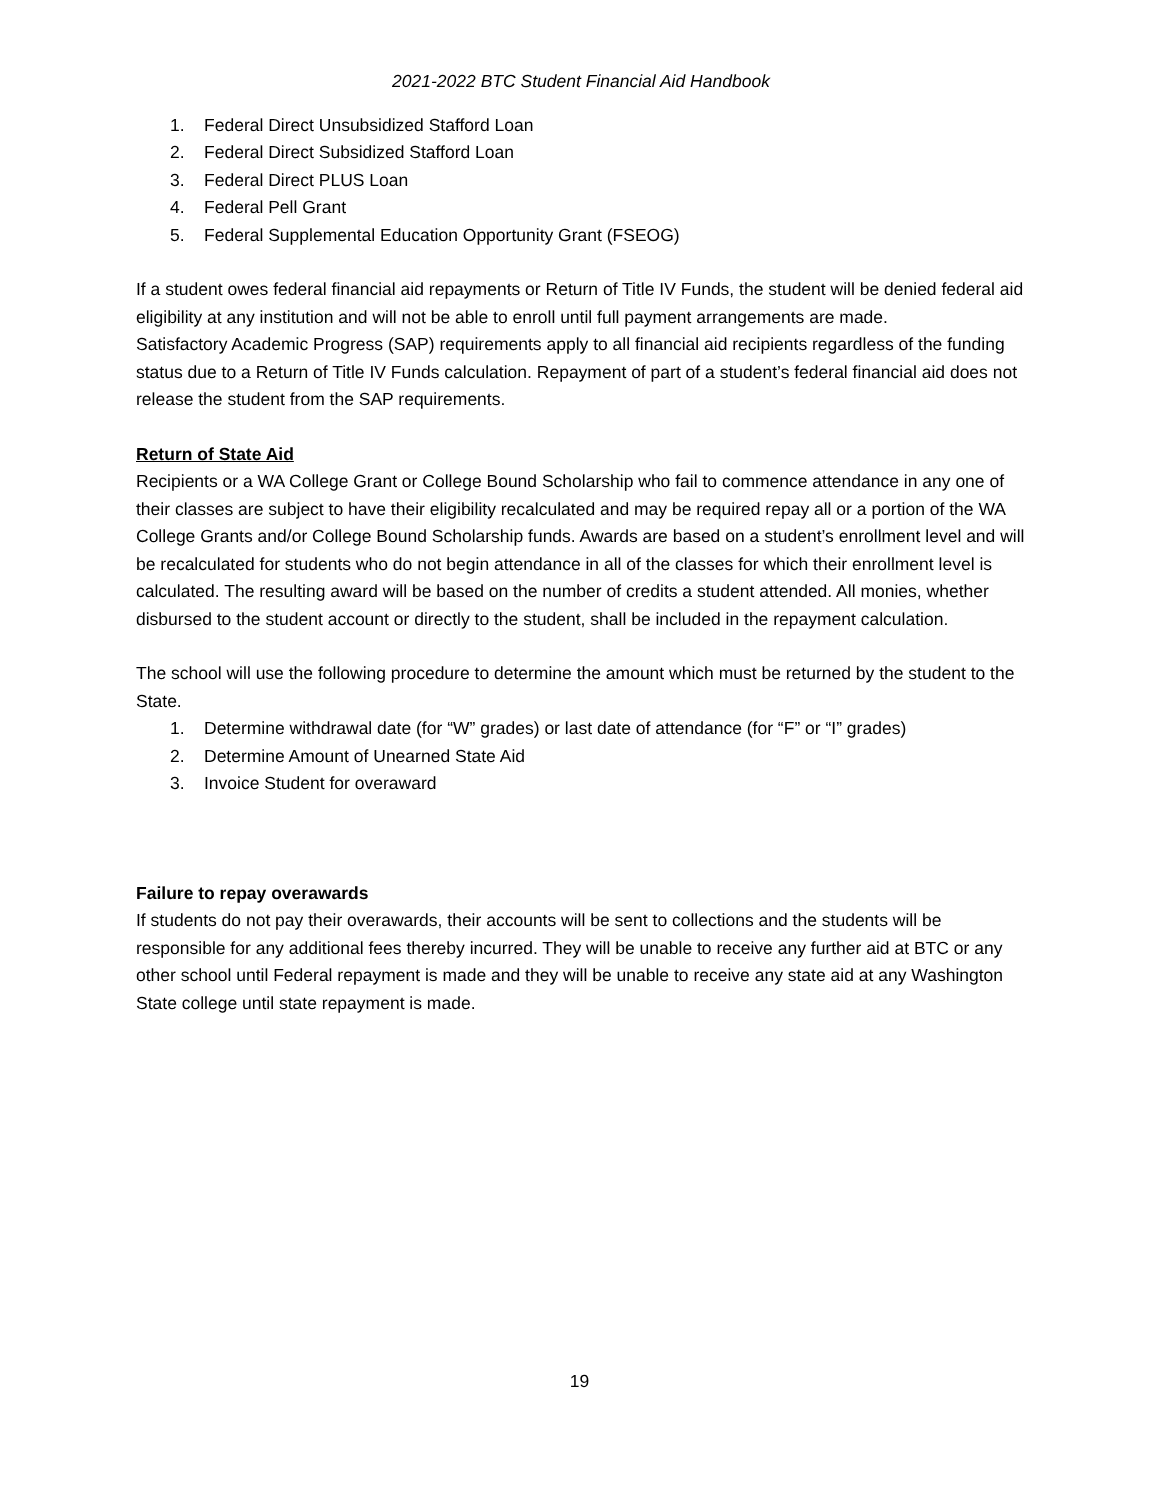2021-2022 BTC Student Financial Aid Handbook
1. Federal Direct Unsubsidized Stafford Loan
2. Federal Direct Subsidized Stafford Loan
3. Federal Direct PLUS Loan
4. Federal Pell Grant
5. Federal Supplemental Education Opportunity Grant (FSEOG)
If a student owes federal financial aid repayments or Return of Title IV Funds, the student will be denied federal aid eligibility at any institution and will not be able to enroll until full payment arrangements are made.
Satisfactory Academic Progress (SAP) requirements apply to all financial aid recipients regardless of the funding status due to a Return of Title IV Funds calculation. Repayment of part of a student’s federal financial aid does not release the student from the SAP requirements.
Return of State Aid
Recipients or a WA College Grant or College Bound Scholarship who fail to commence attendance in any one of their classes are subject to have their eligibility recalculated and may be required repay all or a portion of the WA College Grants and/or College Bound Scholarship funds. Awards are based on a student’s enrollment level and will be recalculated for students who do not begin attendance in all of the classes for which their enrollment level is calculated. The resulting award will be based on the number of credits a student attended. All monies, whether disbursed to the student account or directly to the student, shall be included in the repayment calculation.
The school will use the following procedure to determine the amount which must be returned by the student to the State.
1. Determine withdrawal date (for “W” grades) or last date of attendance (for “F” or “I” grades)
2. Determine Amount of Unearned State Aid
3. Invoice Student for overaward
Failure to repay overawards
If students do not pay their overawards, their accounts will be sent to collections and the students will be responsible for any additional fees thereby incurred. They will be unable to receive any further aid at BTC or any other school until Federal repayment is made and they will be unable to receive any state aid at any Washington State college until state repayment is made.
19